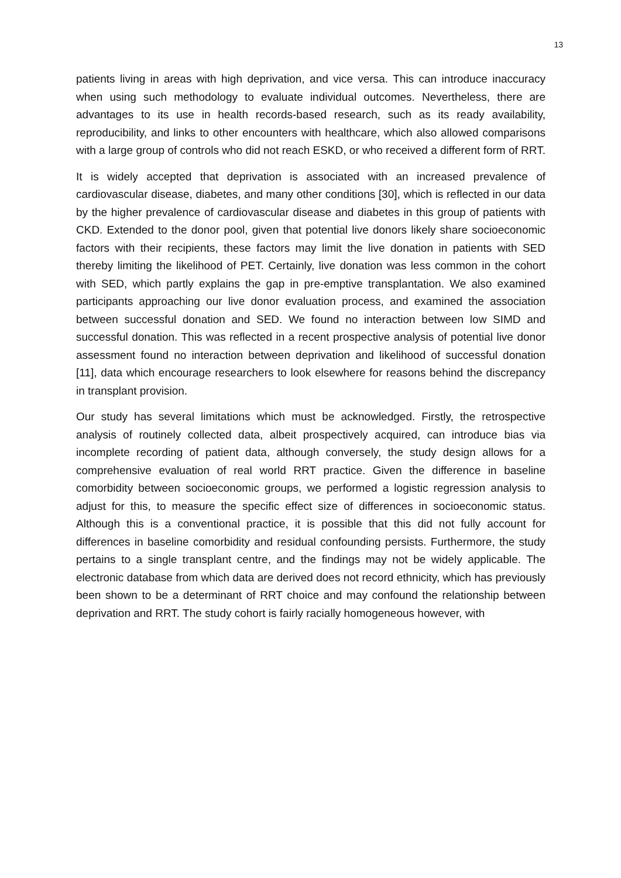13
patients living in areas with high deprivation, and vice versa. This can introduce inaccuracy when using such methodology to evaluate individual outcomes. Nevertheless, there are advantages to its use in health records-based research, such as its ready availability, reproducibility, and links to other encounters with healthcare, which also allowed comparisons with a large group of controls who did not reach ESKD, or who received a different form of RRT.
It is widely accepted that deprivation is associated with an increased prevalence of cardiovascular disease, diabetes, and many other conditions [30], which is reflected in our data by the higher prevalence of cardiovascular disease and diabetes in this group of patients with CKD. Extended to the donor pool, given that potential live donors likely share socioeconomic factors with their recipients, these factors may limit the live donation in patients with SED thereby limiting the likelihood of PET. Certainly, live donation was less common in the cohort with SED, which partly explains the gap in pre-emptive transplantation. We also examined participants approaching our live donor evaluation process, and examined the association between successful donation and SED. We found no interaction between low SIMD and successful donation. This was reflected in a recent prospective analysis of potential live donor assessment found no interaction between deprivation and likelihood of successful donation [11], data which encourage researchers to look elsewhere for reasons behind the discrepancy in transplant provision.
Our study has several limitations which must be acknowledged. Firstly, the retrospective analysis of routinely collected data, albeit prospectively acquired, can introduce bias via incomplete recording of patient data, although conversely, the study design allows for a comprehensive evaluation of real world RRT practice. Given the difference in baseline comorbidity between socioeconomic groups, we performed a logistic regression analysis to adjust for this, to measure the specific effect size of differences in socioeconomic status. Although this is a conventional practice, it is possible that this did not fully account for differences in baseline comorbidity and residual confounding persists. Furthermore, the study pertains to a single transplant centre, and the findings may not be widely applicable. The electronic database from which data are derived does not record ethnicity, which has previously been shown to be a determinant of RRT choice and may confound the relationship between deprivation and RRT. The study cohort is fairly racially homogeneous however, with